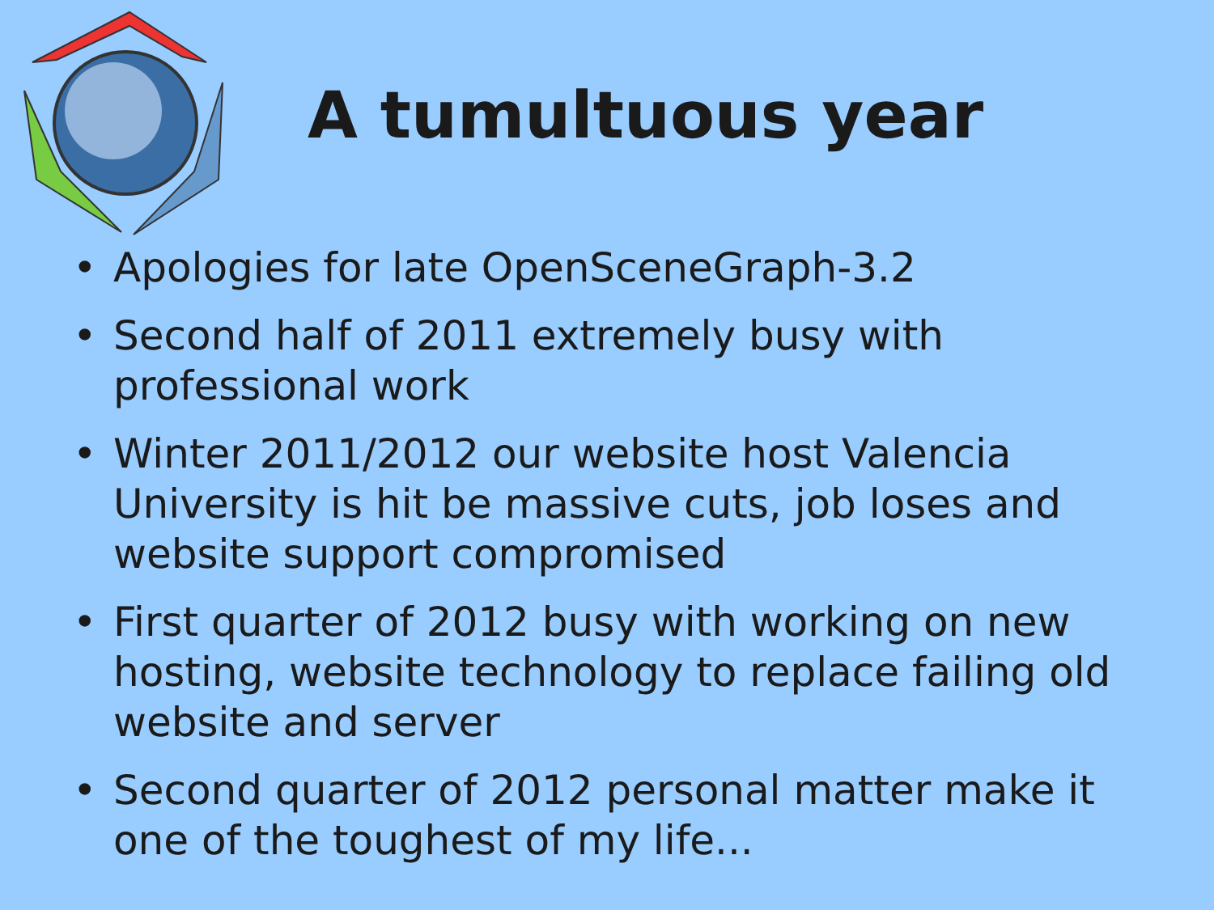A tumultuous year
• Apologies for late OpenSceneGraph-3.2
• Second half of 2011 extremely busy with professional work
• Winter 2011/2012 our website host Valencia University is hit be massive cuts, job loses and website support compromised
• First quarter of 2012 busy with working on new hosting, website technology to replace failing old website and server
• Second quarter of 2012 personal matter make it one of the toughest of my life...